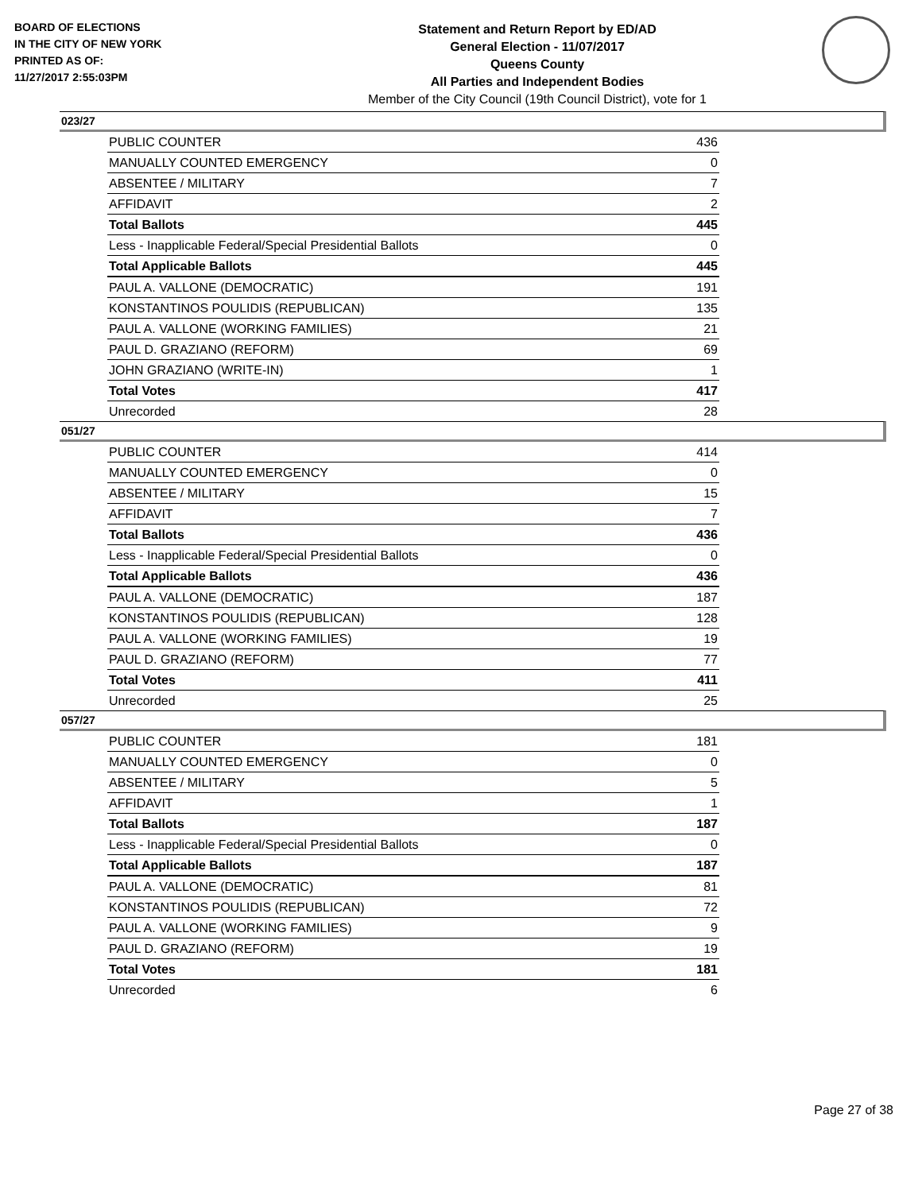BOARD OF ELECTIONS
IN THE CITY OF NEW YORK
PRINTED AS OF:
11/27/2017 2:55:03PM
Statement and Return Report by ED/AD
General Election - 11/07/2017
Queens County
All Parties and Independent Bodies
Member of the City Council (19th Council District), vote for 1
023/27
| PUBLIC COUNTER | 436 |
| MANUALLY COUNTED EMERGENCY | 0 |
| ABSENTEE / MILITARY | 7 |
| AFFIDAVIT | 2 |
| Total Ballots | 445 |
| Less - Inapplicable Federal/Special Presidential Ballots | 0 |
| Total Applicable Ballots | 445 |
| PAUL A. VALLONE (DEMOCRATIC) | 191 |
| KONSTANTINOS POULIDIS (REPUBLICAN) | 135 |
| PAUL A. VALLONE (WORKING FAMILIES) | 21 |
| PAUL D. GRAZIANO (REFORM) | 69 |
| JOHN GRAZIANO (WRITE-IN) | 1 |
| Total Votes | 417 |
| Unrecorded | 28 |
051/27
| PUBLIC COUNTER | 414 |
| MANUALLY COUNTED EMERGENCY | 0 |
| ABSENTEE / MILITARY | 15 |
| AFFIDAVIT | 7 |
| Total Ballots | 436 |
| Less - Inapplicable Federal/Special Presidential Ballots | 0 |
| Total Applicable Ballots | 436 |
| PAUL A. VALLONE (DEMOCRATIC) | 187 |
| KONSTANTINOS POULIDIS (REPUBLICAN) | 128 |
| PAUL A. VALLONE (WORKING FAMILIES) | 19 |
| PAUL D. GRAZIANO (REFORM) | 77 |
| Total Votes | 411 |
| Unrecorded | 25 |
057/27
| PUBLIC COUNTER | 181 |
| MANUALLY COUNTED EMERGENCY | 0 |
| ABSENTEE / MILITARY | 5 |
| AFFIDAVIT | 1 |
| Total Ballots | 187 |
| Less - Inapplicable Federal/Special Presidential Ballots | 0 |
| Total Applicable Ballots | 187 |
| PAUL A. VALLONE (DEMOCRATIC) | 81 |
| KONSTANTINOS POULIDIS (REPUBLICAN) | 72 |
| PAUL A. VALLONE (WORKING FAMILIES) | 9 |
| PAUL D. GRAZIANO (REFORM) | 19 |
| Total Votes | 181 |
| Unrecorded | 6 |
Page 27 of 38